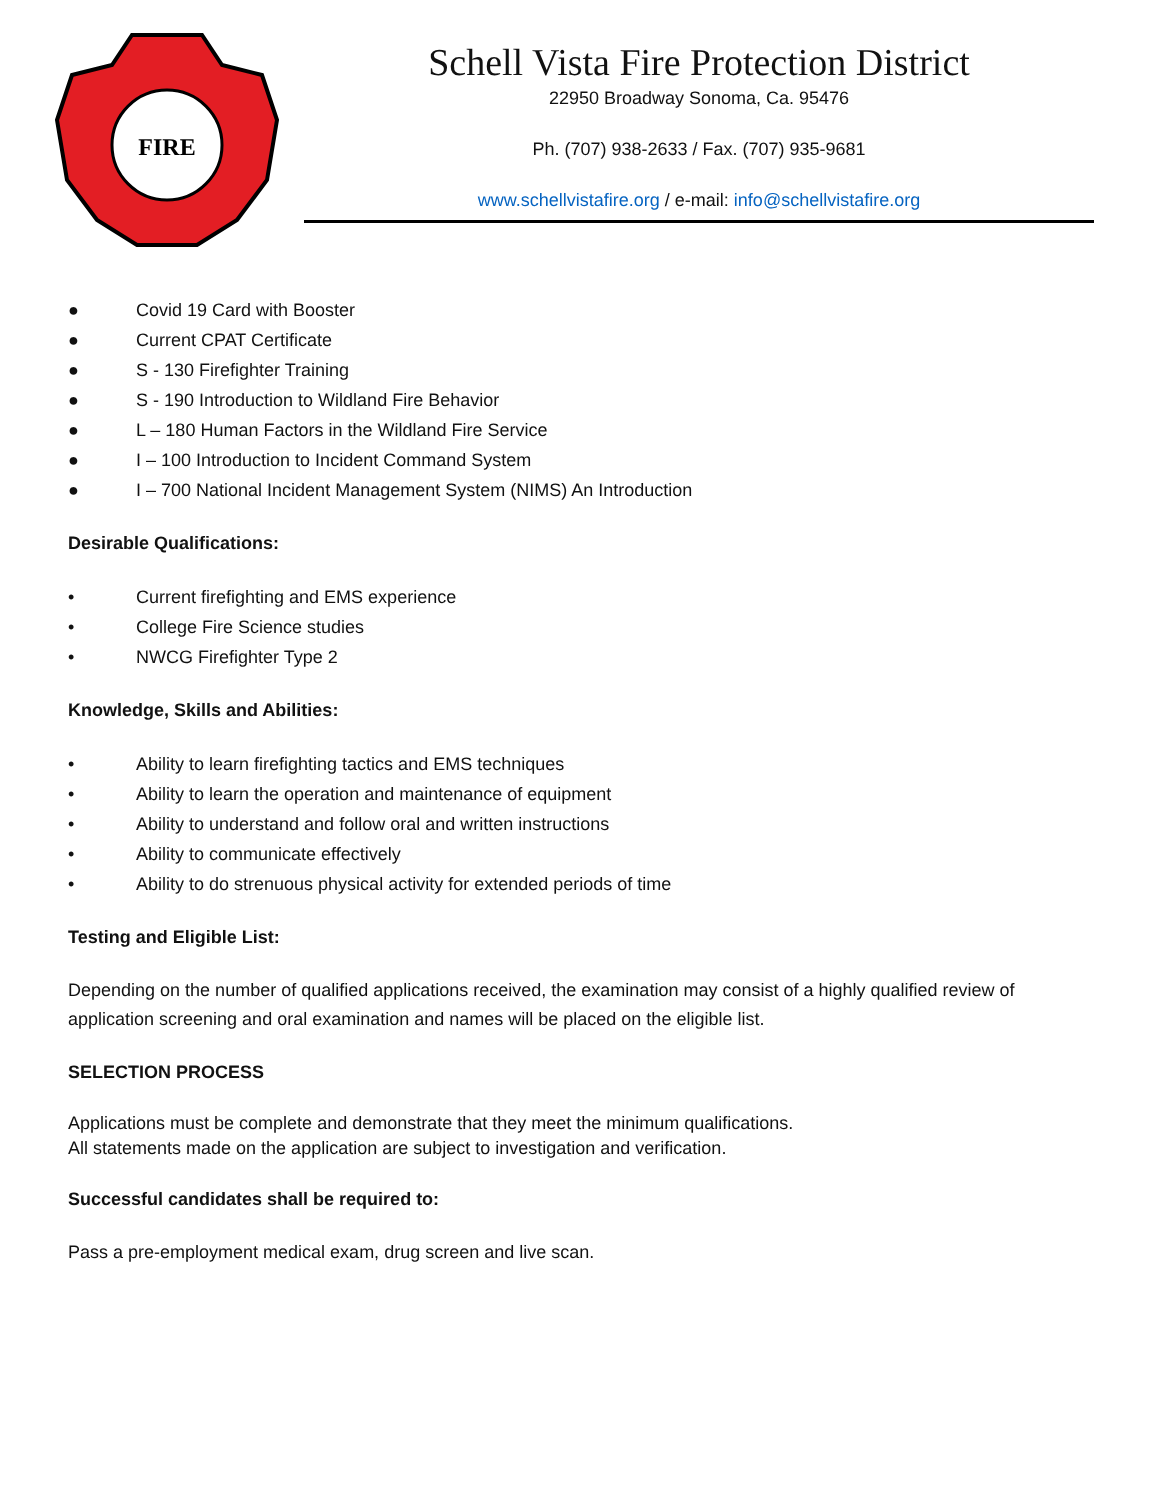FIRE
Schell Vista Fire Protection District
22950 Broadway Sonoma, Ca. 95476
Ph. (707) 938-2633 / Fax. (707) 935-9681
www.schellvistafire.org / e-mail: info@schellvistafire.org
● Covid 19 Card with Booster
● Current CPAT Certificate
● S - 130 Firefighter Training
● S - 190 Introduction to Wildland Fire Behavior
● L – 180 Human Factors in the Wildland Fire Service
● I – 100 Introduction to Incident Command System
● I – 700 National Incident Management System (NIMS) An Introduction
Desirable Qualifications:
• Current firefighting and EMS experience
• College Fire Science studies
• NWCG Firefighter Type 2
Knowledge, Skills and Abilities:
• Ability to learn firefighting tactics and EMS techniques
• Ability to learn the operation and maintenance of equipment
• Ability to understand and follow oral and written instructions
• Ability to communicate effectively
• Ability to do strenuous physical activity for extended periods of time
Testing and Eligible List:
Depending on the number of qualified applications received, the examination may consist of a highly qualified review of application screening and oral examination and names will be placed on the eligible list.
SELECTION PROCESS
Applications must be complete and demonstrate that they meet the minimum qualifications.
All statements made on the application are subject to investigation and verification.
Successful candidates shall be required to:
Pass a pre-employment medical exam, drug screen and live scan.